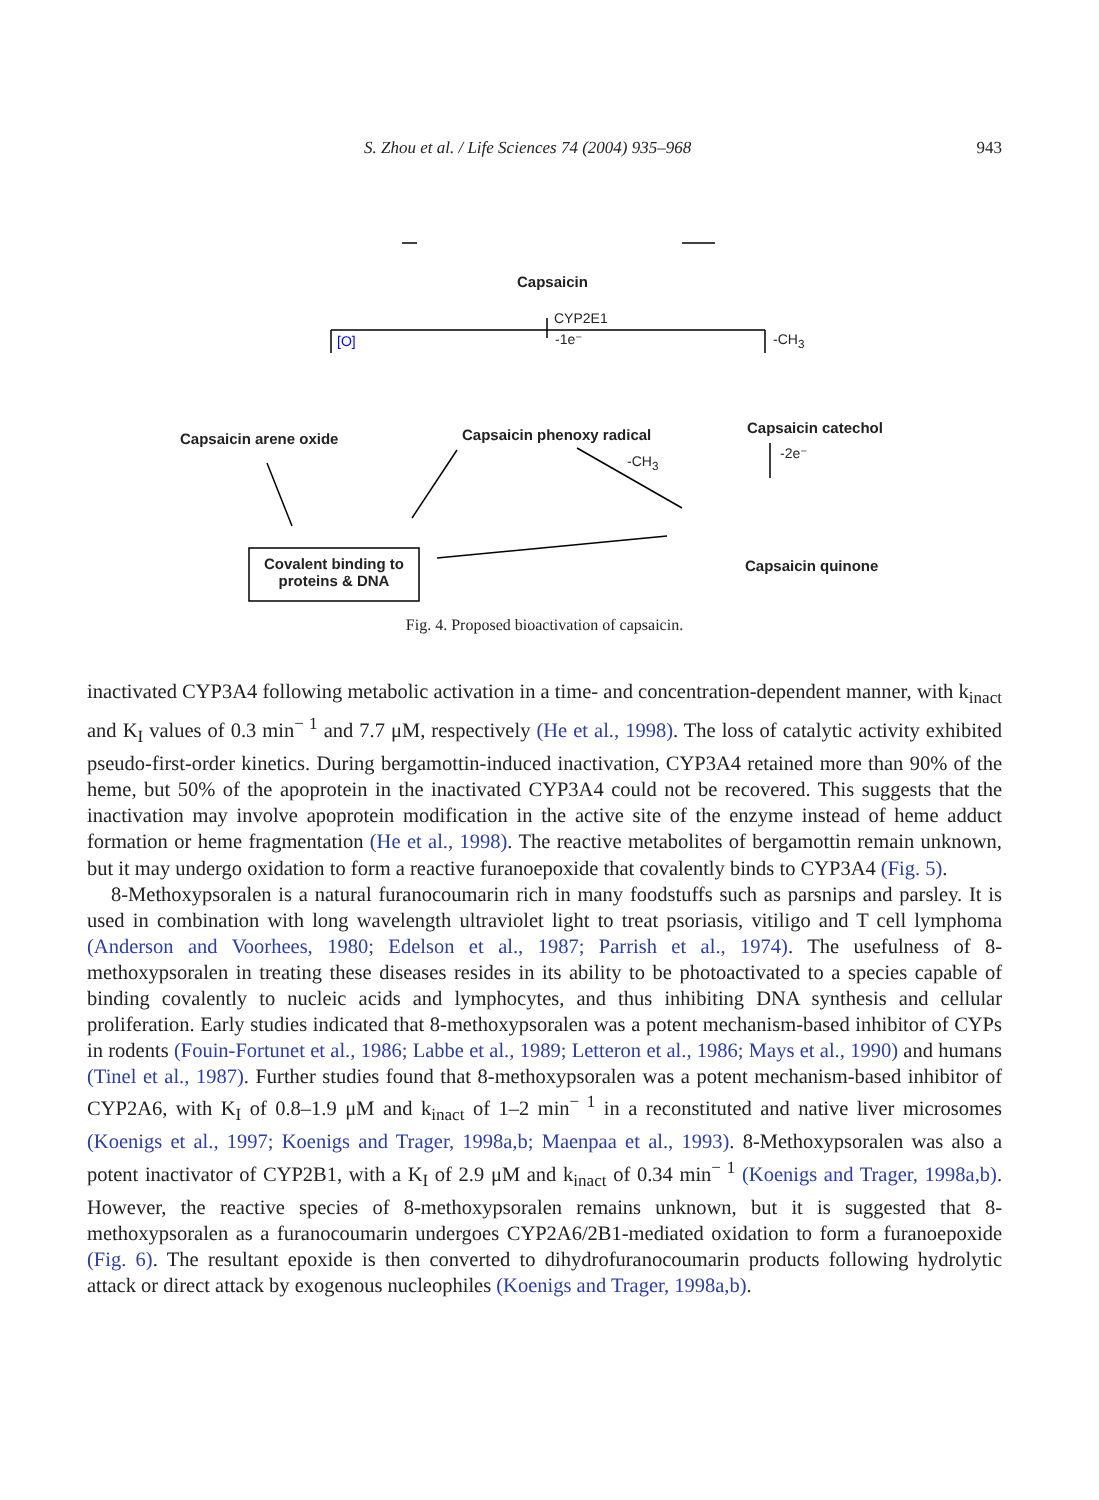S. Zhou et al. / Life Sciences 74 (2004) 935–968 943
Capsaicin
CYP2E1
[O] -1e⁻ -CH<sub>3</sub>
-CH<sub>3</sub> -2e⁻
Capsaicin arene oxide Capsaicin phenoxy radical Capsaicin catechol
Capsaicin quinone
Covalent binding to proteins & DNA
Fig. 4. Proposed bioactivation of capsaicin.
inactivated CYP3A4 following metabolic activation in a time- and concentration-dependent manner, with k<sub>inact</sub> and K<sub>I</sub> values of 0.3 min<sup>− 1</sup> and 7.7 μM, respectively (He et al., 1998). The loss of catalytic activity exhibited pseudo-first-order kinetics. During bergamottin-induced inactivation, CYP3A4 retained more than 90% of the heme, but 50% of the apoprotein in the inactivated CYP3A4 could not be recovered. This suggests that the inactivation may involve apoprotein modification in the active site of the enzyme instead of heme adduct formation or heme fragmentation (He et al., 1998). The reactive metabolites of bergamottin remain unknown, but it may undergo oxidation to form a reactive furanoepoxide that covalently binds to CYP3A4 (Fig. 5).
8-Methoxypsoralen is a natural furanocoumarin rich in many foodstuffs such as parsnips and parsley. It is used in combination with long wavelength ultraviolet light to treat psoriasis, vitiligo and T cell lymphoma (Anderson and Voorhees, 1980; Edelson et al., 1987; Parrish et al., 1974). The usefulness of 8-methoxypsoralen in treating these diseases resides in its ability to be photoactivated to a species capable of binding covalently to nucleic acids and lymphocytes, and thus inhibiting DNA synthesis and cellular proliferation. Early studies indicated that 8-methoxypsoralen was a potent mechanism-based inhibitor of CYPs in rodents (Fouin-Fortunet et al., 1986; Labbe et al., 1989; Letteron et al., 1986; Mays et al., 1990) and humans (Tinel et al., 1987). Further studies found that 8-methoxypsoralen was a potent mechanism-based inhibitor of CYP2A6, with K<sub>I</sub> of 0.8–1.9 μM and k<sub>inact</sub> of 1–2 min<sup>− 1</sup> in a reconstituted and native liver microsomes (Koenigs et al., 1997; Koenigs and Trager, 1998a,b; Maenpaa et al., 1993). 8-Methoxypsoralen was also a potent inactivator of CYP2B1, with a K<sub>I</sub> of 2.9 μM and k<sub>inact</sub> of 0.34 min<sup>− 1</sup> (Koenigs and Trager, 1998a,b). However, the reactive species of 8-methoxypsoralen remains unknown, but it is suggested that 8-methoxypsoralen as a furanocoumarin undergoes CYP2A6/2B1-mediated oxidation to form a furanoepoxide (Fig. 6). The resultant epoxide is then converted to dihydrofuranocoumarin products following hydrolytic attack or direct attack by exogenous nucleophiles (Koenigs and Trager, 1998a,b).